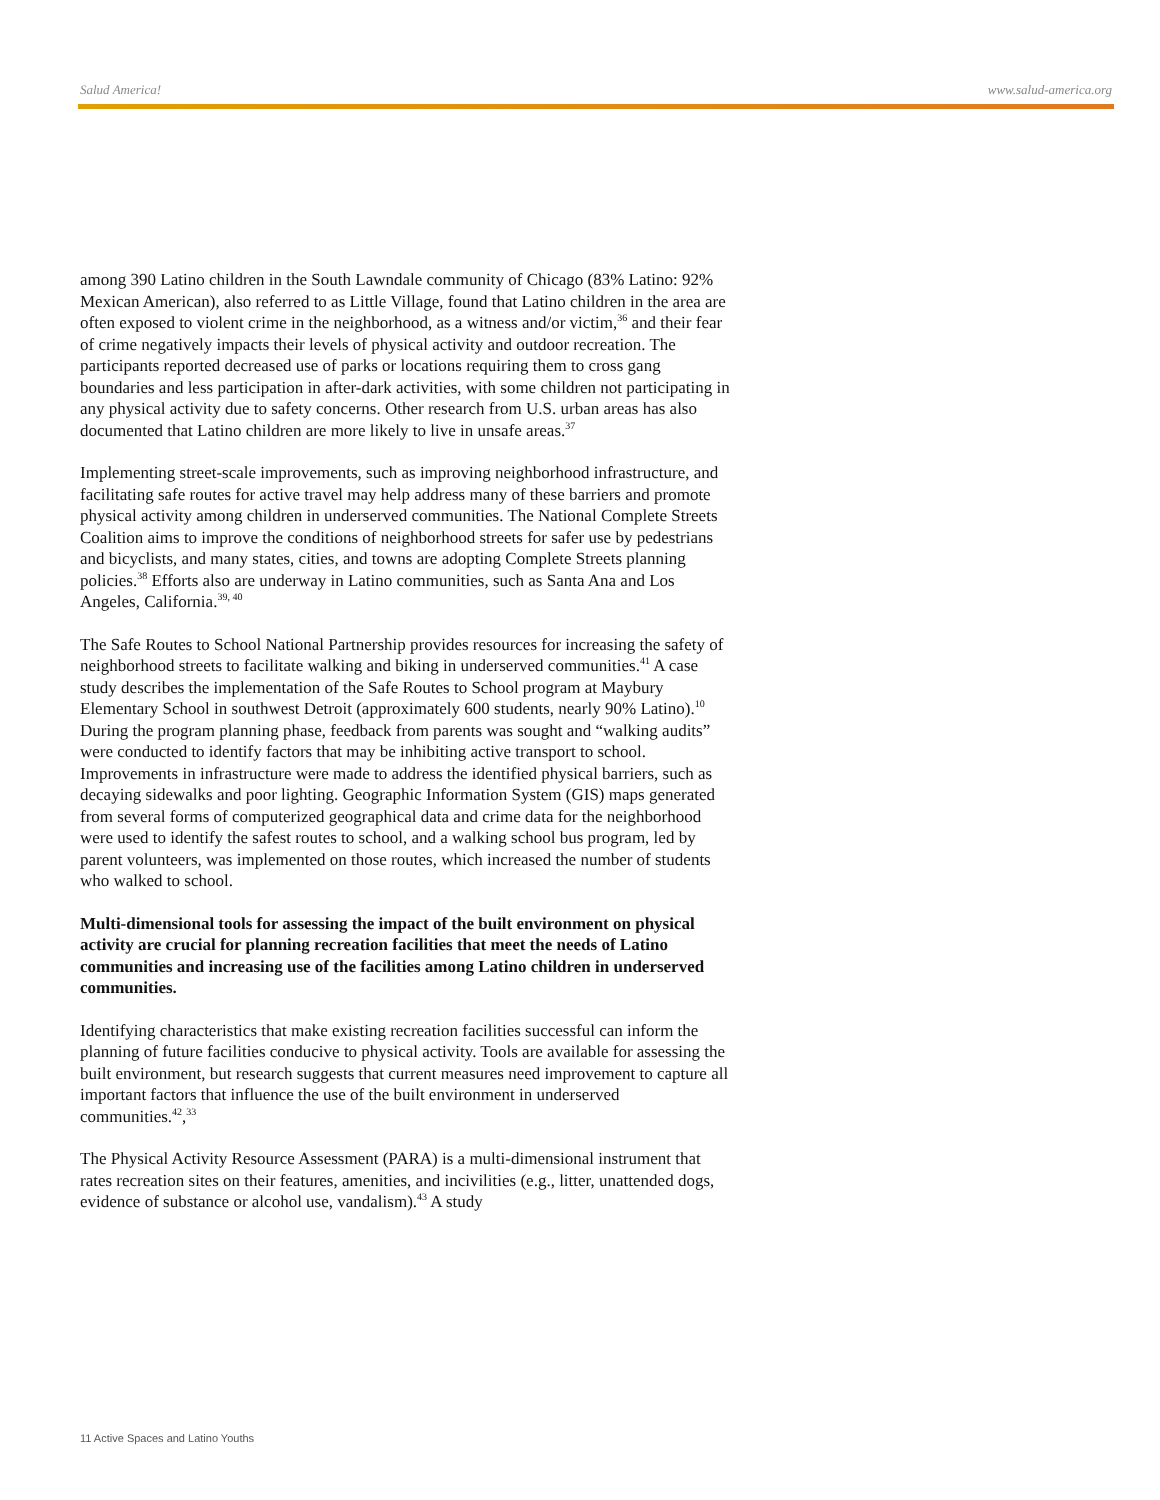Salud America! www.salud-america.org
among 390 Latino children in the South Lawndale community of Chicago (83% Latino: 92% Mexican American), also referred to as Little Village, found that Latino children in the area are often exposed to violent crime in the neighborhood, as a witness and/or victim,<sup>36</sup> and their fear of crime negatively impacts their levels of physical activity and outdoor recreation. The participants reported decreased use of parks or locations requiring them to cross gang boundaries and less participation in after-dark activities, with some children not participating in any physical activity due to safety concerns. Other research from U.S. urban areas has also documented that Latino children are more likely to live in unsafe areas.<sup>37</sup>
Implementing street-scale improvements, such as improving neighborhood infrastructure, and facilitating safe routes for active travel may help address many of these barriers and promote physical activity among children in underserved communities. The National Complete Streets Coalition aims to improve the conditions of neighborhood streets for safer use by pedestrians and bicyclists, and many states, cities, and towns are adopting Complete Streets planning policies.<sup>38</sup> Efforts also are underway in Latino communities, such as Santa Ana and Los Angeles, California.<sup>39, 40</sup>
The Safe Routes to School National Partnership provides resources for increasing the safety of neighborhood streets to facilitate walking and biking in underserved communities.<sup>41</sup> A case study describes the implementation of the Safe Routes to School program at Maybury Elementary School in southwest Detroit (approximately 600 students, nearly 90% Latino).<sup>10</sup> During the program planning phase, feedback from parents was sought and “walking audits” were conducted to identify factors that may be inhibiting active transport to school. Improvements in infrastructure were made to address the identified physical barriers, such as decaying sidewalks and poor lighting. Geographic Information System (GIS) maps generated from several forms of computerized geographical data and crime data for the neighborhood were used to identify the safest routes to school, and a walking school bus program, led by parent volunteers, was implemented on those routes, which increased the number of students who walked to school.
Multi-dimensional tools for assessing the impact of the built environment on physical activity are crucial for planning recreation facilities that meet the needs of Latino communities and increasing use of the facilities among Latino children in underserved communities.
Identifying characteristics that make existing recreation facilities successful can inform the planning of future facilities conducive to physical activity. Tools are available for assessing the built environment, but research suggests that current measures need improvement to capture all important factors that influence the use of the built environment in underserved communities.<sup>42</sup>,<sup>33</sup>
The Physical Activity Resource Assessment (PARA) is a multi-dimensional instrument that rates recreation sites on their features, amenities, and incivilities (e.g., litter, unattended dogs, evidence of substance or alcohol use, vandalism).<sup>43</sup> A study
11 Active Spaces and Latino Youths